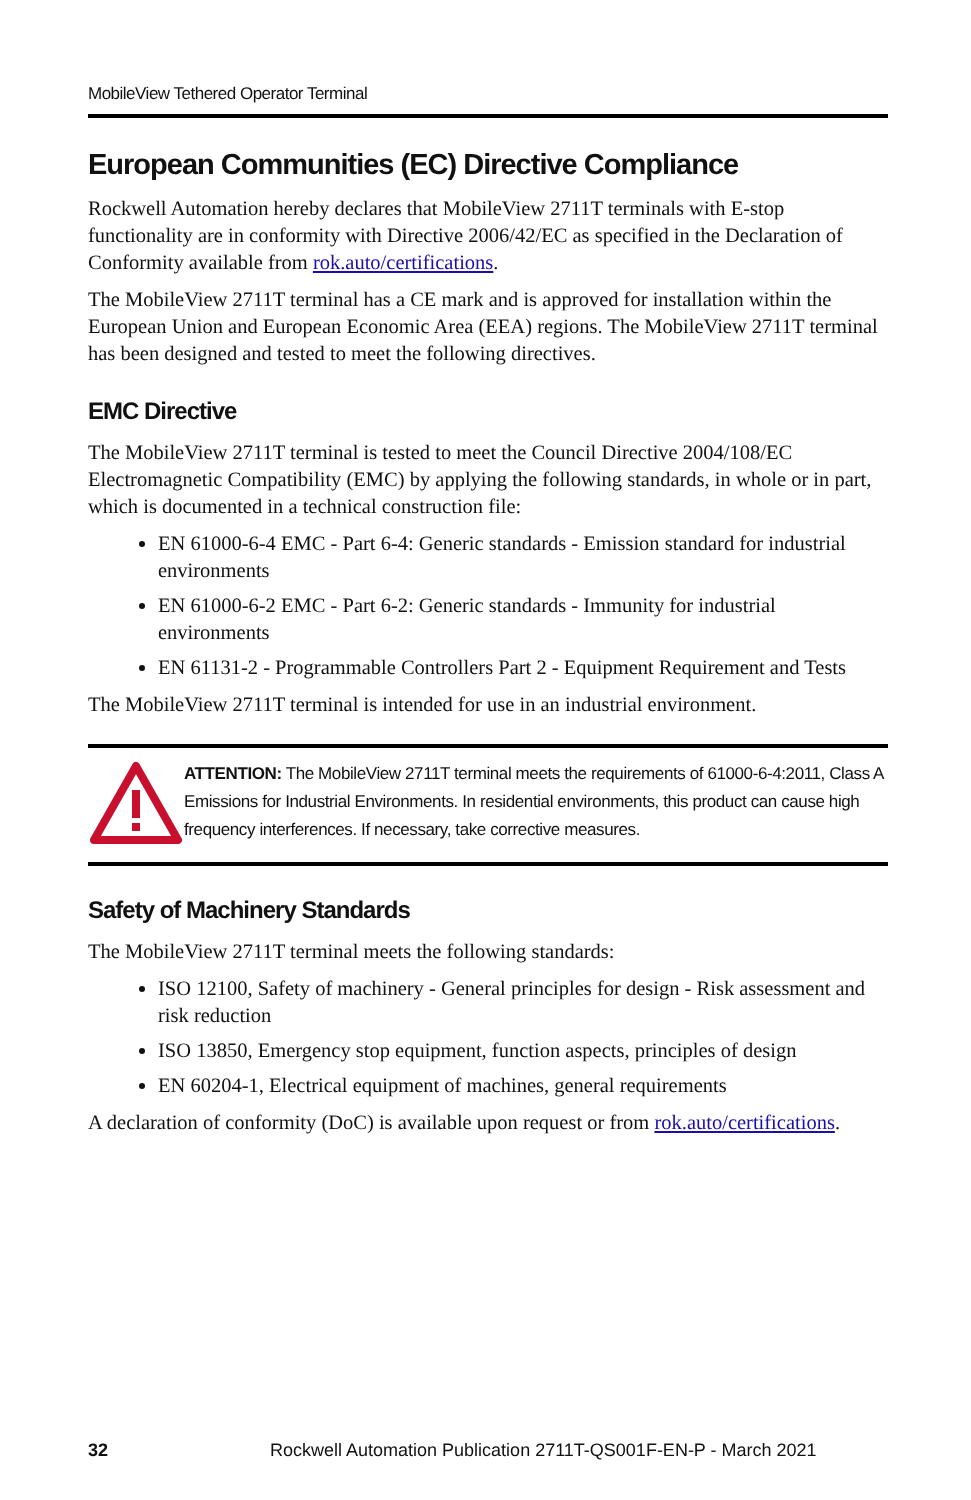MobileView Tethered Operator Terminal
European Communities (EC) Directive Compliance
Rockwell Automation hereby declares that MobileView 2711T terminals with E-stop functionality are in conformity with Directive 2006/42/EC as specified in the Declaration of Conformity available from rok.auto/certifications.
The MobileView 2711T terminal has a CE mark and is approved for installation within the European Union and European Economic Area (EEA) regions. The MobileView 2711T terminal has been designed and tested to meet the following directives.
EMC Directive
The MobileView 2711T terminal is tested to meet the Council Directive 2004/108/EC Electromagnetic Compatibility (EMC) by applying the following standards, in whole or in part, which is documented in a technical construction file:
EN 61000-6-4 EMC - Part 6-4: Generic standards - Emission standard for industrial environments
EN 61000-6-2 EMC - Part 6-2: Generic standards - Immunity for industrial environments
EN 61131-2 - Programmable Controllers Part 2 - Equipment Requirement and Tests
The MobileView 2711T terminal is intended for use in an industrial environment.
ATTENTION: The MobileView 2711T terminal meets the requirements of 61000-6-4:2011, Class A Emissions for Industrial Environments. In residential environments, this product can cause high frequency interferences. If necessary, take corrective measures.
Safety of Machinery Standards
The MobileView 2711T terminal meets the following standards:
ISO 12100, Safety of machinery - General principles for design - Risk assessment and risk reduction
ISO 13850, Emergency stop equipment, function aspects, principles of design
EN 60204-1, Electrical equipment of machines, general requirements
A declaration of conformity (DoC) is available upon request or from rok.auto/certifications.
32 Rockwell Automation Publication 2711T-QS001F-EN-P - March 2021